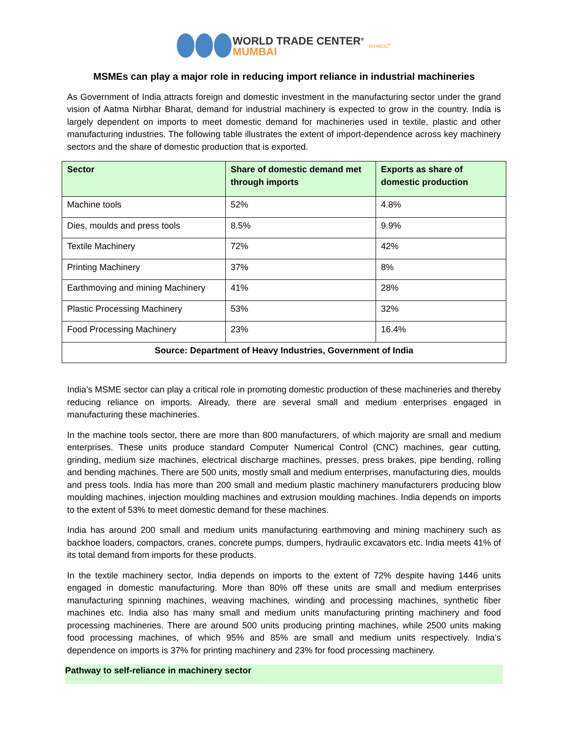WORLD TRADE CENTER<sup>®</sup>
MUMBAI
MVIRDC<sup>®</sup>
MSMEs can play a major role in reducing import reliance in industrial machineries
As Government of India attracts foreign and domestic investment in the manufacturing sector under the grand vision of Aatma Nirbhar Bharat, demand for industrial machinery is expected to grow in the country. India is largely dependent on imports to meet domestic demand for machineries used in textile, plastic and other manufacturing industries. The following table illustrates the extent of import-dependence across key machinery sectors and the share of domestic production that is exported.
| Sector | Share of domestic demand met through imports | Exports as share of domestic production |
| --- | --- | --- |
| Machine tools | 52% | 4.8% |
| Dies, moulds and press tools | 8.5% | 9.9% |
| Textile Machinery | 72% | 42% |
| Printing Machinery | 37% | 8% |
| Earthmoving and mining Machinery | 41% | 28% |
| Plastic Processing Machinery | 53% | 32% |
| Food Processing Machinery | 23% | 16.4% |
| Source: Department of Heavy Industries, Government of India | | |
India’s MSME sector can play a critical role in promoting domestic production of these machineries and thereby reducing reliance on imports. Already, there are several small and medium enterprises engaged in manufacturing these machineries.
In the machine tools sector, there are more than 800 manufacturers, of which majority are small and medium enterprises. These units produce standard Computer Numerical Control (CNC) machines, gear cutting, grinding, medium size machines, electrical discharge machines, presses, press brakes, pipe bending, rolling and bending machines. There are 500 units, mostly small and medium enterprises, manufacturing dies, moulds and press tools. India has more than 200 small and medium plastic machinery manufacturers producing blow moulding machines, injection moulding machines and extrusion moulding machines. India depends on imports to the extent of 53% to meet domestic demand for these machines.
India has around 200 small and medium units manufacturing earthmoving and mining machinery such as backhoe loaders, compactors, cranes, concrete pumps, dumpers, hydraulic excavators etc. India meets 41% of its total demand from imports for these products.
In the textile machinery sector, India depends on imports to the extent of 72% despite having 1446 units engaged in domestic manufacturing. More than 80% off these units are small and medium enterprises manufacturing spinning machines, weaving machines, winding and processing machines, synthetic fiber machines etc. India also has many small and medium units manufacturing printing machinery and food processing machineries. There are around 500 units producing printing machines, while 2500 units making food processing machines, of which 95% and 85% are small and medium units respectively. India’s dependence on imports is 37% for printing machinery and 23% for food processing machinery.
Pathway to self-reliance in machinery sector